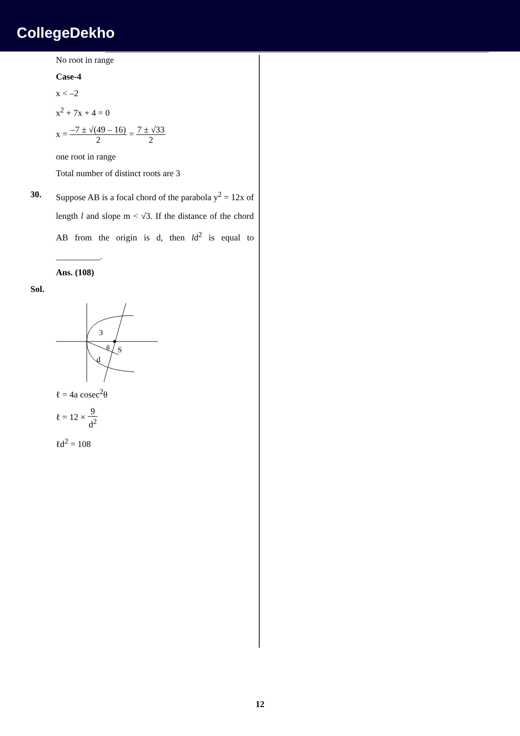CollegeDekho
No root in range
Case-4
x < –2
x<sup>2</sup> + 7x + 4 = 0
x = –7 ± √(49 – 16) 2 = 7 ± √33 2
one root in range
Total number of distinct roots are 3
30. Suppose AB is a focal chord of the parabola y<sup>2</sup> = 12x of length l and slope m < √3. If the distance of the chord AB from the origin is d, then ld<sup>2</sup> is equal to __________.
Ans. (108)
Sol.
3
θ
S
d
ℓ = 4a cosec<sup>2</sup>θ
ℓ = 12 × 9 d<sup>2</sup>
ℓd<sup>2</sup> = 108
12